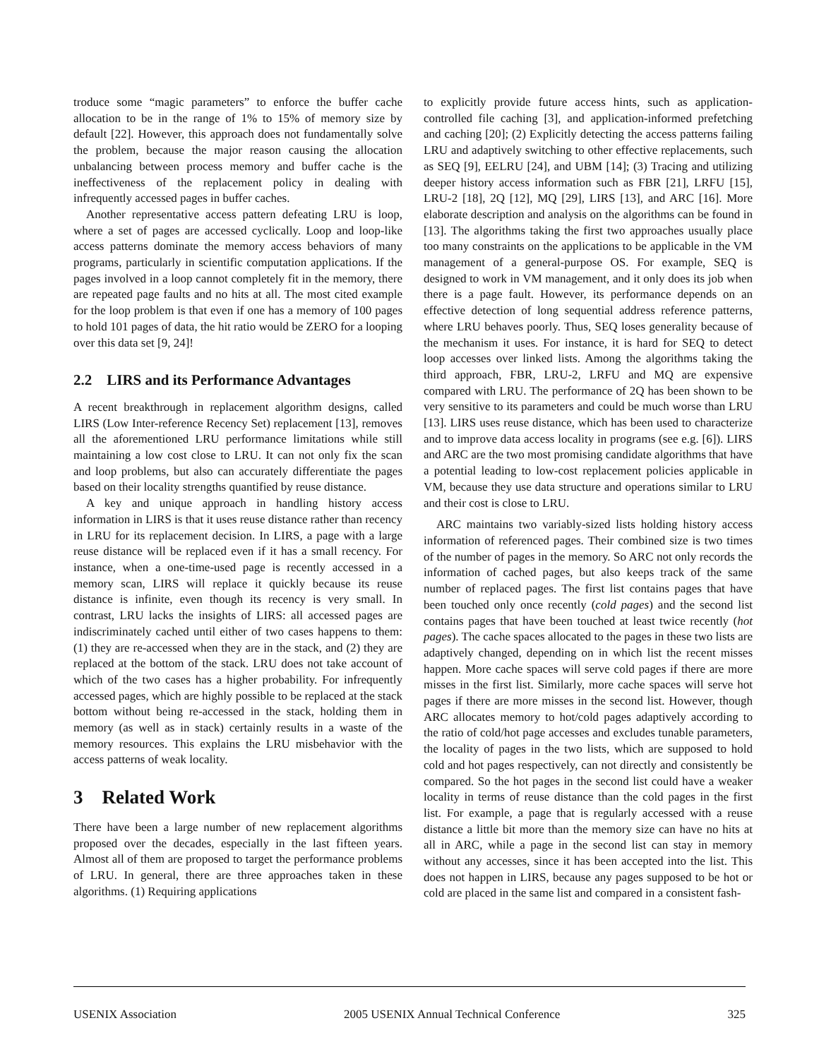troduce some “magic parameters” to enforce the buffer cache allocation to be in the range of 1% to 15% of memory size by default [22]. However, this approach does not fundamentally solve the problem, because the major reason causing the allocation unbalancing between process memory and buffer cache is the ineffectiveness of the replacement policy in dealing with infrequently accessed pages in buffer caches.
Another representative access pattern defeating LRU is loop, where a set of pages are accessed cyclically. Loop and loop-like access patterns dominate the memory access behaviors of many programs, particularly in scientific computation applications. If the pages involved in a loop cannot completely fit in the memory, there are repeated page faults and no hits at all. The most cited example for the loop problem is that even if one has a memory of 100 pages to hold 101 pages of data, the hit ratio would be ZERO for a looping over this data set [9, 24]!
2.2 LIRS and its Performance Advantages
A recent breakthrough in replacement algorithm designs, called LIRS (Low Inter-reference Recency Set) replacement [13], removes all the aforementioned LRU performance limitations while still maintaining a low cost close to LRU. It can not only fix the scan and loop problems, but also can accurately differentiate the pages based on their locality strengths quantified by reuse distance.
A key and unique approach in handling history access information in LIRS is that it uses reuse distance rather than recency in LRU for its replacement decision. In LIRS, a page with a large reuse distance will be replaced even if it has a small recency. For instance, when a one-time-used page is recently accessed in a memory scan, LIRS will replace it quickly because its reuse distance is infinite, even though its recency is very small. In contrast, LRU lacks the insights of LIRS: all accessed pages are indiscriminately cached until either of two cases happens to them: (1) they are re-accessed when they are in the stack, and (2) they are replaced at the bottom of the stack. LRU does not take account of which of the two cases has a higher probability. For infrequently accessed pages, which are highly possible to be replaced at the stack bottom without being re-accessed in the stack, holding them in memory (as well as in stack) certainly results in a waste of the memory resources. This explains the LRU misbehavior with the access patterns of weak locality.
3 Related Work
There have been a large number of new replacement algorithms proposed over the decades, especially in the last fifteen years. Almost all of them are proposed to target the performance problems of LRU. In general, there are three approaches taken in these algorithms. (1) Requiring applications
to explicitly provide future access hints, such as application-controlled file caching [3], and application-informed prefetching and caching [20]; (2) Explicitly detecting the access patterns failing LRU and adaptively switching to other effective replacements, such as SEQ [9], EELRU [24], and UBM [14]; (3) Tracing and utilizing deeper history access information such as FBR [21], LRFU [15], LRU-2 [18], 2Q [12], MQ [29], LIRS [13], and ARC [16]. More elaborate description and analysis on the algorithms can be found in [13]. The algorithms taking the first two approaches usually place too many constraints on the applications to be applicable in the VM management of a general-purpose OS. For example, SEQ is designed to work in VM management, and it only does its job when there is a page fault. However, its performance depends on an effective detection of long sequential address reference patterns, where LRU behaves poorly. Thus, SEQ loses generality because of the mechanism it uses. For instance, it is hard for SEQ to detect loop accesses over linked lists. Among the algorithms taking the third approach, FBR, LRU-2, LRFU and MQ are expensive compared with LRU. The performance of 2Q has been shown to be very sensitive to its parameters and could be much worse than LRU [13]. LIRS uses reuse distance, which has been used to characterize and to improve data access locality in programs (see e.g. [6]). LIRS and ARC are the two most promising candidate algorithms that have a potential leading to low-cost replacement policies applicable in VM, because they use data structure and operations similar to LRU and their cost is close to LRU.
ARC maintains two variably-sized lists holding history access information of referenced pages. Their combined size is two times of the number of pages in the memory. So ARC not only records the information of cached pages, but also keeps track of the same number of replaced pages. The first list contains pages that have been touched only once recently (cold pages) and the second list contains pages that have been touched at least twice recently (hot pages). The cache spaces allocated to the pages in these two lists are adaptively changed, depending on in which list the recent misses happen. More cache spaces will serve cold pages if there are more misses in the first list. Similarly, more cache spaces will serve hot pages if there are more misses in the second list. However, though ARC allocates memory to hot/cold pages adaptively according to the ratio of cold/hot page accesses and excludes tunable parameters, the locality of pages in the two lists, which are supposed to hold cold and hot pages respectively, can not directly and consistently be compared. So the hot pages in the second list could have a weaker locality in terms of reuse distance than the cold pages in the first list. For example, a page that is regularly accessed with a reuse distance a little bit more than the memory size can have no hits at all in ARC, while a page in the second list can stay in memory without any accesses, since it has been accepted into the list. This does not happen in LIRS, because any pages supposed to be hot or cold are placed in the same list and compared in a consistent fash-
USENIX Association 2005 USENIX Annual Technical Conference 325